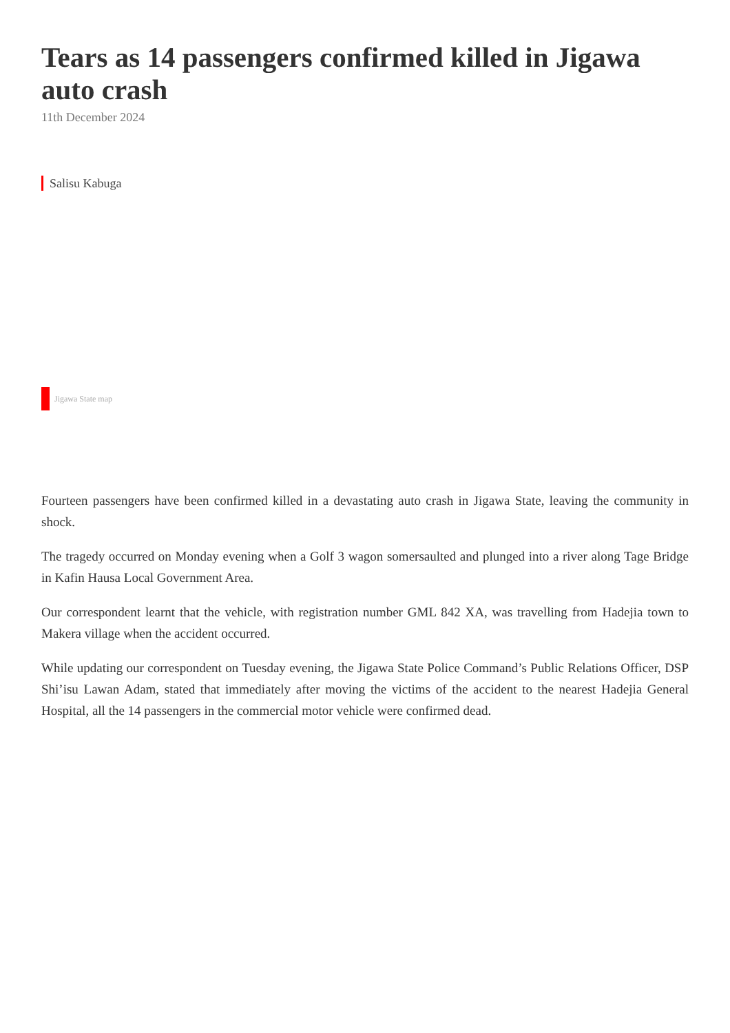Tears as 14 passengers confirmed killed in Jigawa auto crash
11th December 2024
Salisu Kabuga
Jigawa State map
Fourteen passengers have been confirmed killed in a devastating auto crash in Jigawa State, leaving the community in shock.
The tragedy occurred on Monday evening when a Golf 3 wagon somersaulted and plunged into a river along Tage Bridge in Kafin Hausa Local Government Area.
Our correspondent learnt that the vehicle, with registration number GML 842 XA, was travelling from Hadejia town to Makera village when the accident occurred.
While updating our correspondent on Tuesday evening, the Jigawa State Police Command’s Public Relations Officer, DSP Shi’isu Lawan Adam, stated that immediately after moving the victims of the accident to the nearest Hadejia General Hospital, all the 14 passengers in the commercial motor vehicle were confirmed dead.